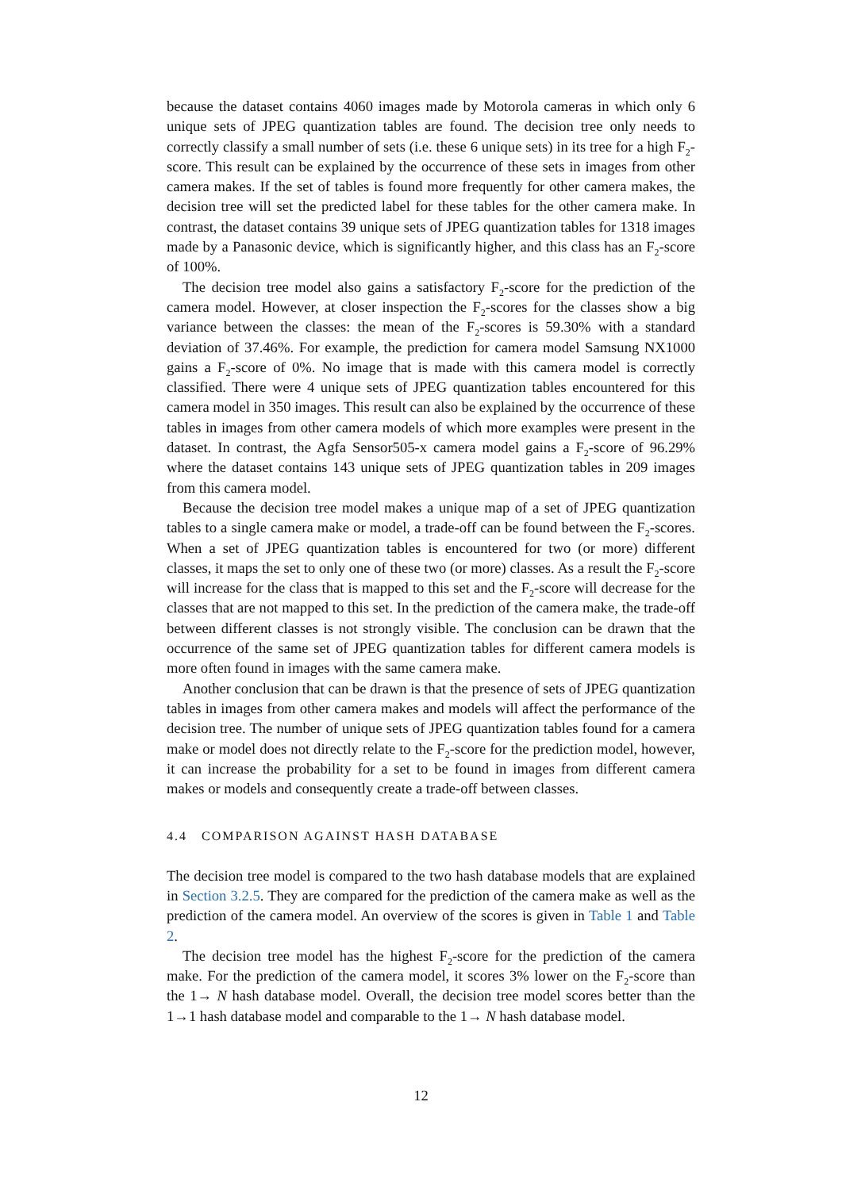because the dataset contains 4060 images made by Motorola cameras in which only 6 unique sets of JPEG quantization tables are found. The decision tree only needs to correctly classify a small number of sets (i.e. these 6 unique sets) in its tree for a high F<sub>2</sub>-score. This result can be explained by the occurrence of these sets in images from other camera makes. If the set of tables is found more frequently for other camera makes, the decision tree will set the predicted label for these tables for the other camera make. In contrast, the dataset contains 39 unique sets of JPEG quantization tables for 1318 images made by a Panasonic device, which is significantly higher, and this class has an F<sub>2</sub>-score of 100%.
The decision tree model also gains a satisfactory F<sub>2</sub>-score for the prediction of the camera model. However, at closer inspection the F<sub>2</sub>-scores for the classes show a big variance between the classes: the mean of the F<sub>2</sub>-scores is 59.30% with a standard deviation of 37.46%. For example, the prediction for camera model Samsung NX1000 gains a F<sub>2</sub>-score of 0%. No image that is made with this camera model is correctly classified. There were 4 unique sets of JPEG quantization tables encountered for this camera model in 350 images. This result can also be explained by the occurrence of these tables in images from other camera models of which more examples were present in the dataset. In contrast, the Agfa Sensor505-x camera model gains a F<sub>2</sub>-score of 96.29% where the dataset contains 143 unique sets of JPEG quantization tables in 209 images from this camera model.
Because the decision tree model makes a unique map of a set of JPEG quantization tables to a single camera make or model, a trade-off can be found between the F<sub>2</sub>-scores. When a set of JPEG quantization tables is encountered for two (or more) different classes, it maps the set to only one of these two (or more) classes. As a result the F<sub>2</sub>-score will increase for the class that is mapped to this set and the F<sub>2</sub>-score will decrease for the classes that are not mapped to this set. In the prediction of the camera make, the trade-off between different classes is not strongly visible. The conclusion can be drawn that the occurrence of the same set of JPEG quantization tables for different camera models is more often found in images with the same camera make.
Another conclusion that can be drawn is that the presence of sets of JPEG quantization tables in images from other camera makes and models will affect the performance of the decision tree. The number of unique sets of JPEG quantization tables found for a camera make or model does not directly relate to the F<sub>2</sub>-score for the prediction model, however, it can increase the probability for a set to be found in images from different camera makes or models and consequently create a trade-off between classes.
4.4 COMPARISON AGAINST HASH DATABASE
The decision tree model is compared to the two hash database models that are explained in Section 3.2.5. They are compared for the prediction of the camera make as well as the prediction of the camera model. An overview of the scores is given in Table 1 and Table 2.
The decision tree model has the highest F<sub>2</sub>-score for the prediction of the camera make. For the prediction of the camera model, it scores 3% lower on the F<sub>2</sub>-score than the 1→ N hash database model. Overall, the decision tree model scores better than the 1→1 hash database model and comparable to the 1→ N hash database model.
12